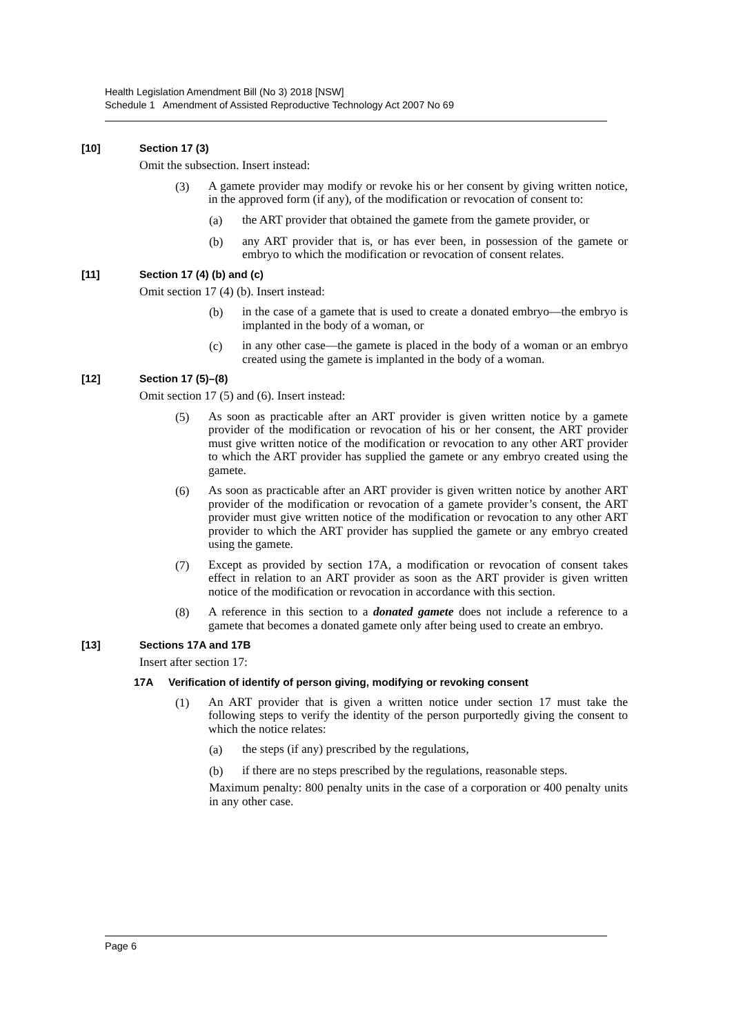Health Legislation Amendment Bill (No 3) 2018 [NSW]
Schedule 1 Amendment of Assisted Reproductive Technology Act 2007 No 69
[10] Section 17 (3)
Omit the subsection. Insert instead:
(3)
A gamete provider may modify or revoke his or her consent by giving written notice, in the approved form (if any), of the modification or revocation of consent to:
(a)
the ART provider that obtained the gamete from the gamete provider, or
(b)
any ART provider that is, or has ever been, in possession of the gamete or embryo to which the modification or revocation of consent relates.
[11] Section 17 (4) (b) and (c)
Omit section 17 (4) (b). Insert instead:
(b)
in the case of a gamete that is used to create a donated embryo—the embryo is implanted in the body of a woman, or
(c)
in any other case—the gamete is placed in the body of a woman or an embryo created using the gamete is implanted in the body of a woman.
[12] Section 17 (5)–(8)
Omit section 17 (5) and (6). Insert instead:
(5)
As soon as practicable after an ART provider is given written notice by a gamete provider of the modification or revocation of his or her consent, the ART provider must give written notice of the modification or revocation to any other ART provider to which the ART provider has supplied the gamete or any embryo created using the gamete.
(6)
As soon as practicable after an ART provider is given written notice by another ART provider of the modification or revocation of a gamete provider’s consent, the ART provider must give written notice of the modification or revocation to any other ART provider to which the ART provider has supplied the gamete or any embryo created using the gamete.
(7)
Except as provided by section 17A, a modification or revocation of consent takes effect in relation to an ART provider as soon as the ART provider is given written notice of the modification or revocation in accordance with this section.
(8)
A reference in this section to a donated gamete does not include a reference to a gamete that becomes a donated gamete only after being used to create an embryo.
[13] Sections 17A and 17B
Insert after section 17:
17A Verification of identify of person giving, modifying or revoking consent
(1)
An ART provider that is given a written notice under section 17 must take the following steps to verify the identity of the person purportedly giving the consent to which the notice relates:
(a)
the steps (if any) prescribed by the regulations,
(b)
if there are no steps prescribed by the regulations, reasonable steps.
Maximum penalty: 800 penalty units in the case of a corporation or 400 penalty units in any other case.
Page 6